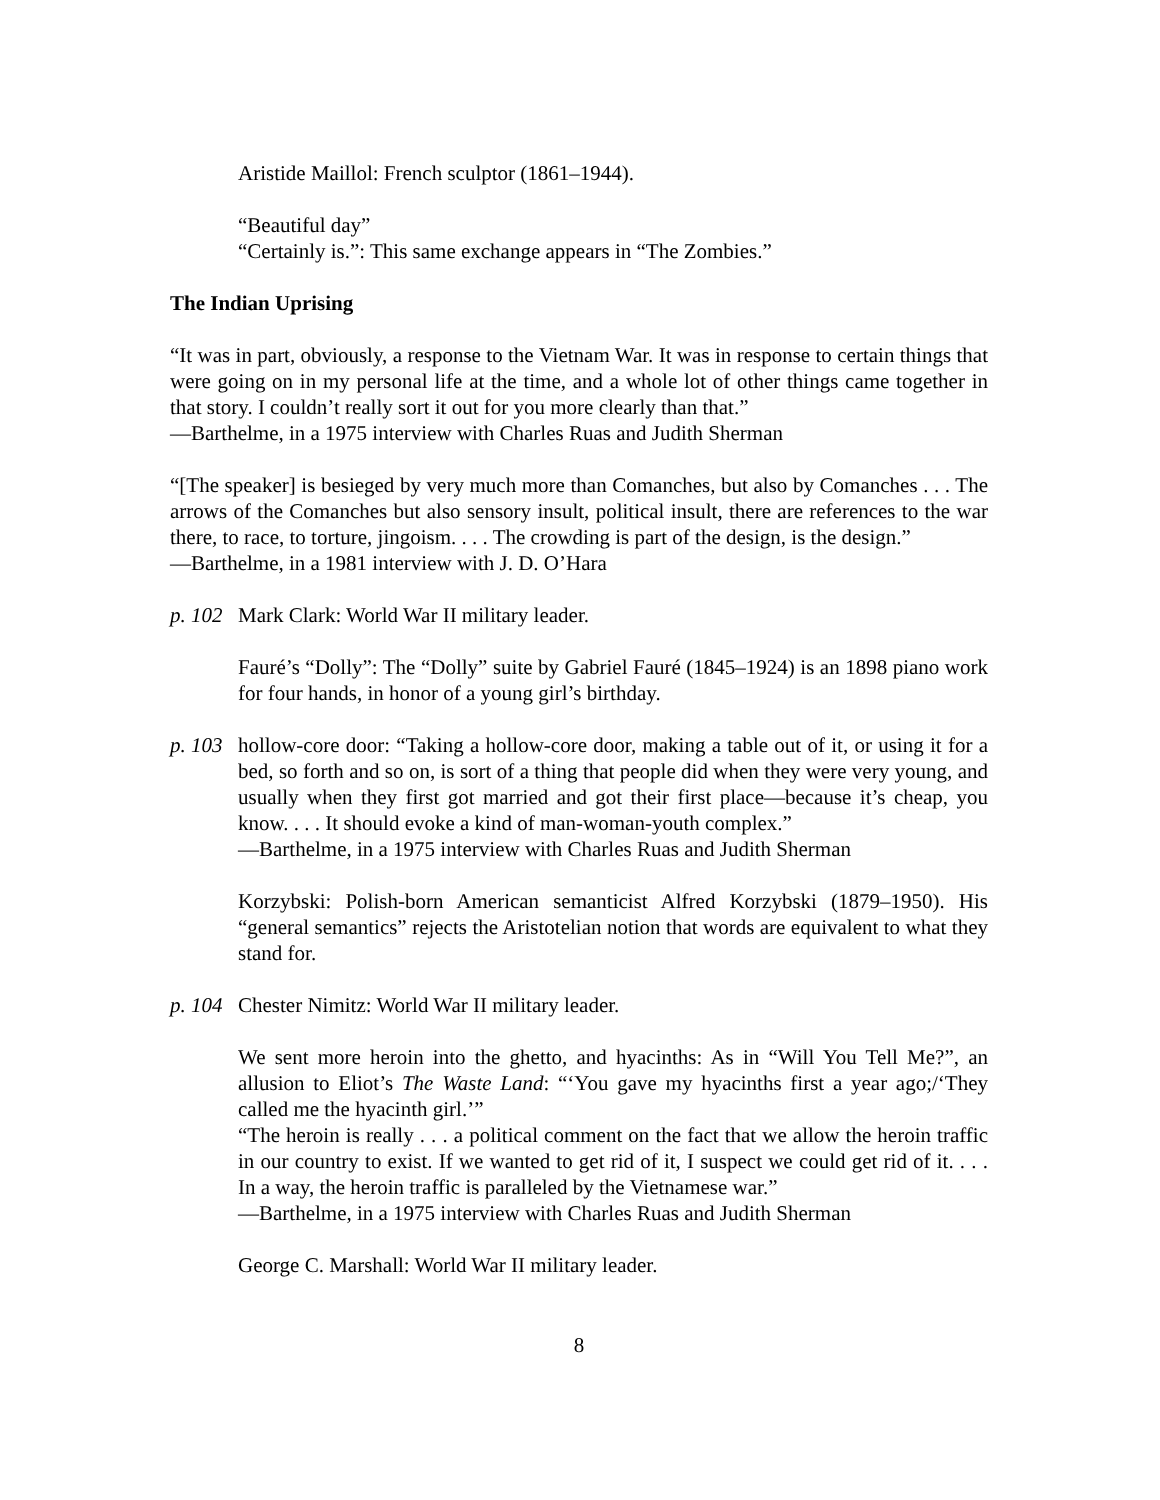Aristide Maillol: French sculptor (1861–1944).
“Beautiful day”
“Certainly is.”: This same exchange appears in “The Zombies.”
The Indian Uprising
“It was in part, obviously, a response to the Vietnam War. It was in response to certain things that were going on in my personal life at the time, and a whole lot of other things came together in that story. I couldn’t really sort it out for you more clearly than that.”
—Barthelme, in a 1975 interview with Charles Ruas and Judith Sherman
“[The speaker] is besieged by very much more than Comanches, but also by Comanches . . . The arrows of the Comanches but also sensory insult, political insult, there are references to the war there, to race, to torture, jingoism. . . . The crowding is part of the design, is the design.”
—Barthelme, in a 1981 interview with J. D. O’Hara
p. 102
Mark Clark: World War II military leader.
Fauré’s “Dolly”: The “Dolly” suite by Gabriel Fauré (1845–1924) is an 1898 piano work for four hands, in honor of a young girl’s birthday.
p. 103
hollow-core door: “Taking a hollow-core door, making a table out of it, or using it for a bed, so forth and so on, is sort of a thing that people did when they were very young, and usually when they first got married and got their first place—because it’s cheap, you know. . . . It should evoke a kind of man-woman-youth complex.”
—Barthelme, in a 1975 interview with Charles Ruas and Judith Sherman
Korzybski: Polish-born American semanticist Alfred Korzybski (1879–1950). His “general semantics” rejects the Aristotelian notion that words are equivalent to what they stand for.
p. 104
Chester Nimitz: World War II military leader.
We sent more heroin into the ghetto, and hyacinths: As in “Will You Tell Me?”, an allusion to Eliot’s The Waste Land: “‘You gave my hyacinths first a year ago;/‘They called me the hyacinth girl.’”
“The heroin is really . . . a political comment on the fact that we allow the heroin traffic in our country to exist. If we wanted to get rid of it, I suspect we could get rid of it. . . . In a way, the heroin traffic is paralleled by the Vietnamese war.”
—Barthelme, in a 1975 interview with Charles Ruas and Judith Sherman
George C. Marshall: World War II military leader.
8